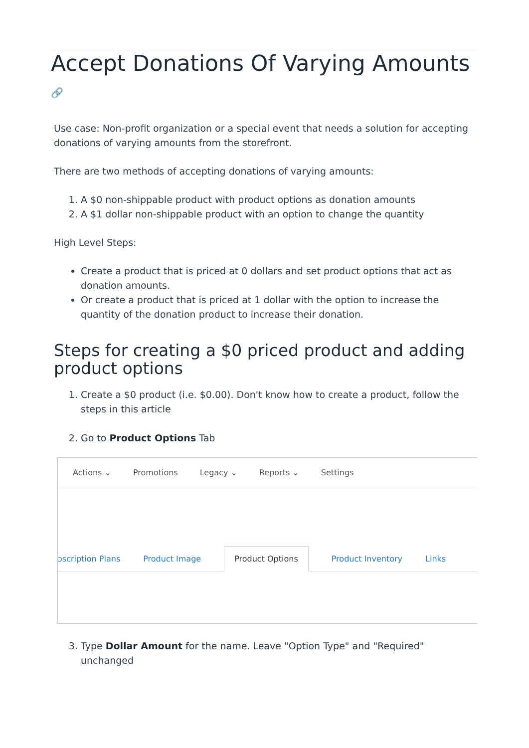Accept Donations Of Varying Amounts 🔗
Use case: Non-profit organization or a special event that needs a solution for accepting donations of varying amounts from the storefront.
There are two methods of accepting donations of varying amounts:
1. A $0 non-shippable product with product options as donation amounts
2. A $1 dollar non-shippable product with an option to change the quantity
High Level Steps:
Create a product that is priced at 0 dollars and set product options that act as donation amounts.
Or create a product that is priced at 1 dollar with the option to increase the quantity of the donation product to increase their donation.
Steps for creating a $0 priced product and adding product options
1. Create a $0 product (i.e. $0.00). Don't know how to create a product, follow the steps in this article
2. Go to Product Options Tab
Actions ⌄ Promotions Legacy ⌄ Reports ⌄ Settings
ɔscription Plans Product Image Product Options Product Inventory Links
3. Type Dollar Amount for the name. Leave "Option Type" and "Required" unchanged